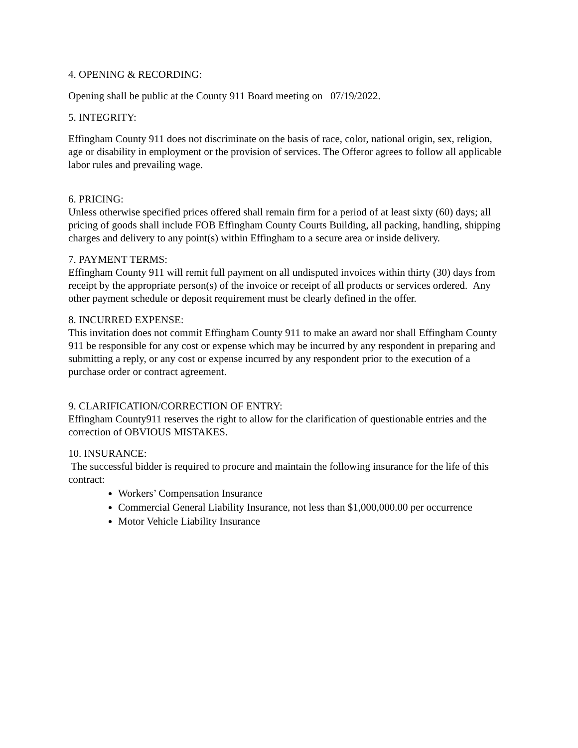4. OPENING & RECORDING:
Opening shall be public at the County 911 Board meeting on 07/19/2022.
5. INTEGRITY:
Effingham County 911 does not discriminate on the basis of race, color, national origin, sex, religion, age or disability in employment or the provision of services. The Offeror agrees to follow all applicable labor rules and prevailing wage.
6. PRICING:
Unless otherwise specified prices offered shall remain firm for a period of at least sixty (60) days; all pricing of goods shall include FOB Effingham County Courts Building, all packing, handling, shipping charges and delivery to any point(s) within Effingham to a secure area or inside delivery.
7. PAYMENT TERMS:
Effingham County 911 will remit full payment on all undisputed invoices within thirty (30) days from receipt by the appropriate person(s) of the invoice or receipt of all products or services ordered. Any other payment schedule or deposit requirement must be clearly defined in the offer.
8. INCURRED EXPENSE:
This invitation does not commit Effingham County 911 to make an award nor shall Effingham County 911 be responsible for any cost or expense which may be incurred by any respondent in preparing and submitting a reply, or any cost or expense incurred by any respondent prior to the execution of a purchase order or contract agreement.
9. CLARIFICATION/CORRECTION OF ENTRY:
Effingham County911 reserves the right to allow for the clarification of questionable entries and the correction of OBVIOUS MISTAKES.
10. INSURANCE:
The successful bidder is required to procure and maintain the following insurance for the life of this contract:
Workers’ Compensation Insurance
Commercial General Liability Insurance, not less than $1,000,000.00 per occurrence
Motor Vehicle Liability Insurance